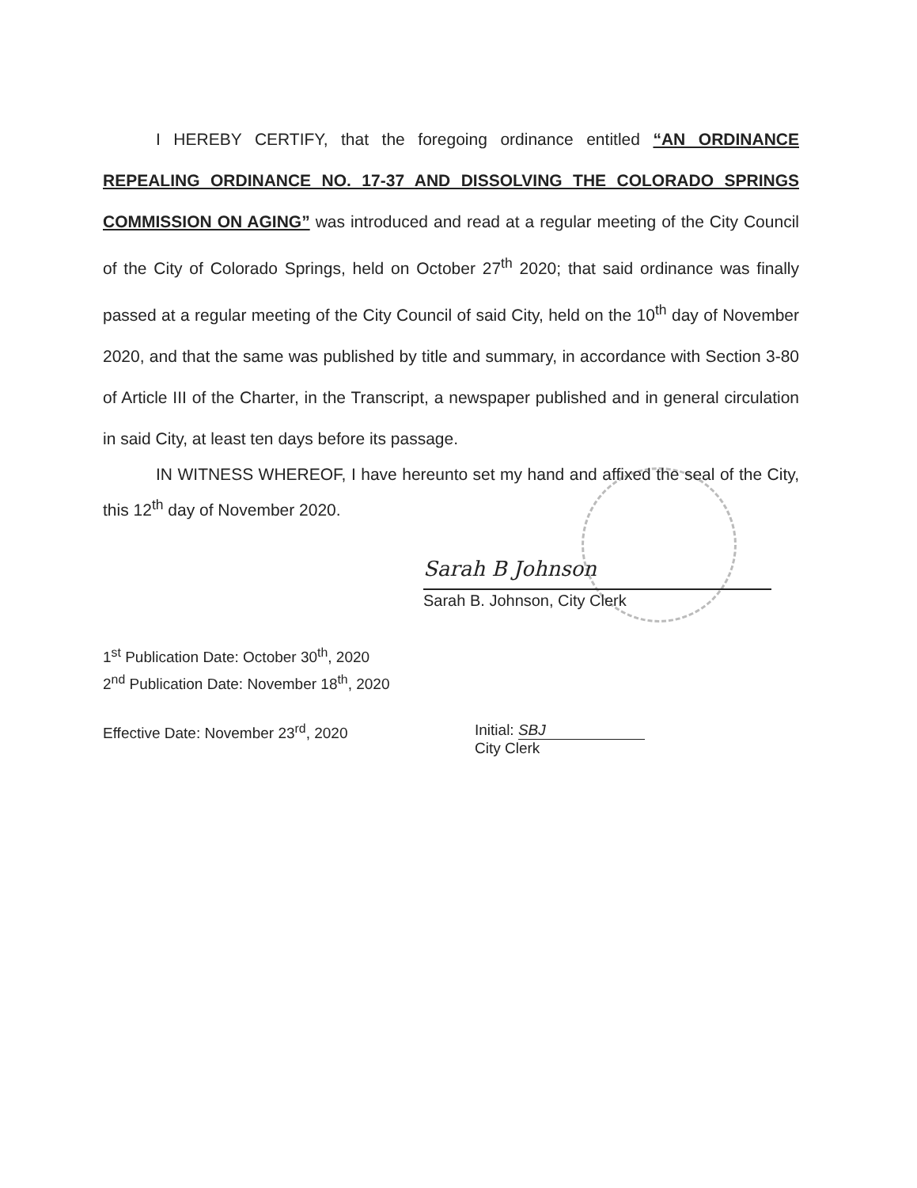I HEREBY CERTIFY, that the foregoing ordinance entitled “AN ORDINANCE REPEALING ORDINANCE NO. 17-37 AND DISSOLVING THE COLORADO SPRINGS COMMISSION ON AGING” was introduced and read at a regular meeting of the City Council of the City of Colorado Springs, held on October 27<sup>th</sup> 2020; that said ordinance was finally passed at a regular meeting of the City Council of said City, held on the 10<sup>th</sup> day of November 2020, and that the same was published by title and summary, in accordance with Section 3-80 of Article III of the Charter, in the Transcript, a newspaper published and in general circulation in said City, at least ten days before its passage.
IN WITNESS WHEREOF, I have hereunto set my hand and affixed the seal of the City, this 12<sup>th</sup> day of November 2020.
Sarah B Johnson
Sarah B. Johnson, City Clerk
1<sup>st</sup> Publication Date: October 30<sup>th</sup>, 2020
2<sup>nd</sup> Publication Date: November 18<sup>th</sup>, 2020
Effective Date: November 23<sup>rd</sup>, 2020 Initial: SBJ
City Clerk